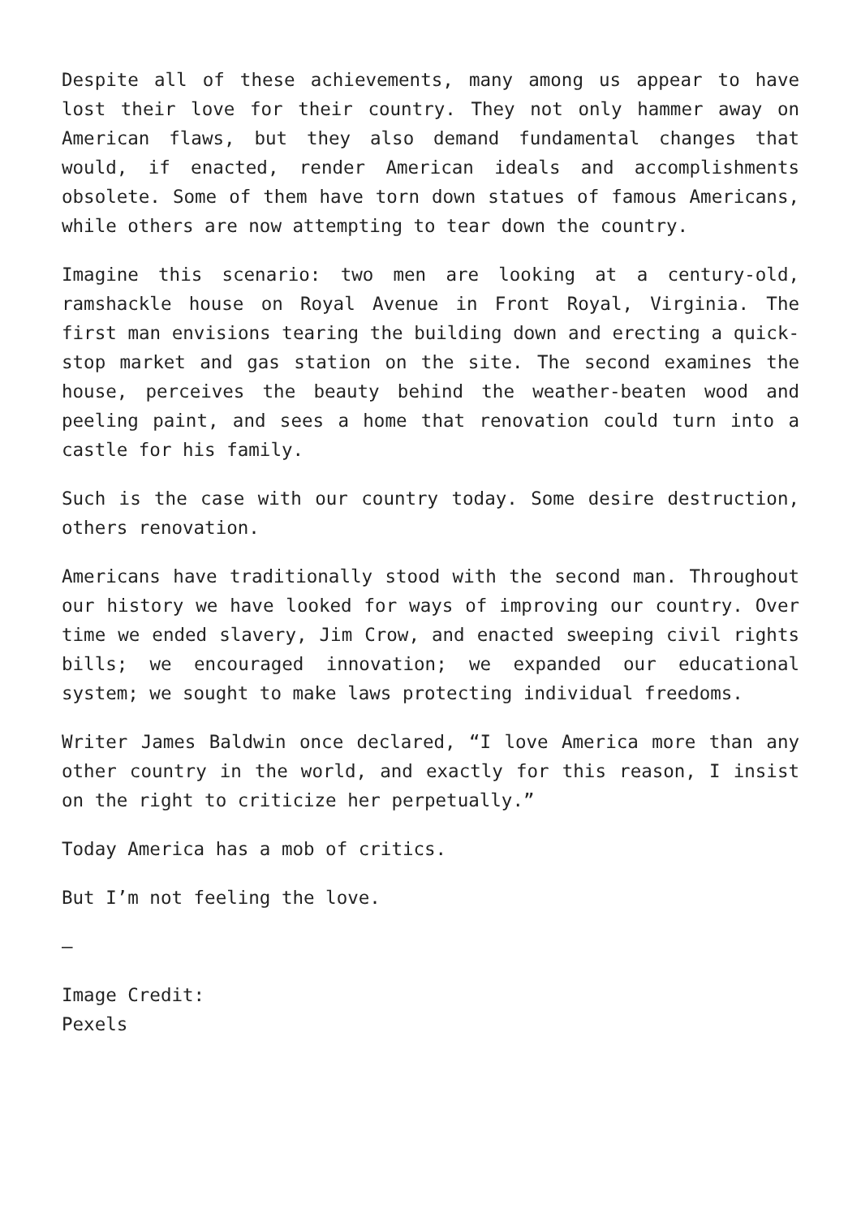Despite all of these achievements, many among us appear to have lost their love for their country. They not only hammer away on American flaws, but they also demand fundamental changes that would, if enacted, render American ideals and accomplishments obsolete. Some of them have torn down statues of famous Americans, while others are now attempting to tear down the country.
Imagine this scenario: two men are looking at a century-old, ramshackle house on Royal Avenue in Front Royal, Virginia. The first man envisions tearing the building down and erecting a quick-stop market and gas station on the site. The second examines the house, perceives the beauty behind the weather-beaten wood and peeling paint, and sees a home that renovation could turn into a castle for his family.
Such is the case with our country today. Some desire destruction, others renovation.
Americans have traditionally stood with the second man. Throughout our history we have looked for ways of improving our country. Over time we ended slavery, Jim Crow, and enacted sweeping civil rights bills; we encouraged innovation; we expanded our educational system; we sought to make laws protecting individual freedoms.
Writer James Baldwin once declared, “I love America more than any other country in the world, and exactly for this reason, I insist on the right to criticize her perpetually.”
Today America has a mob of critics.
But I’m not feeling the love.
—
Image Credit:
Pexels